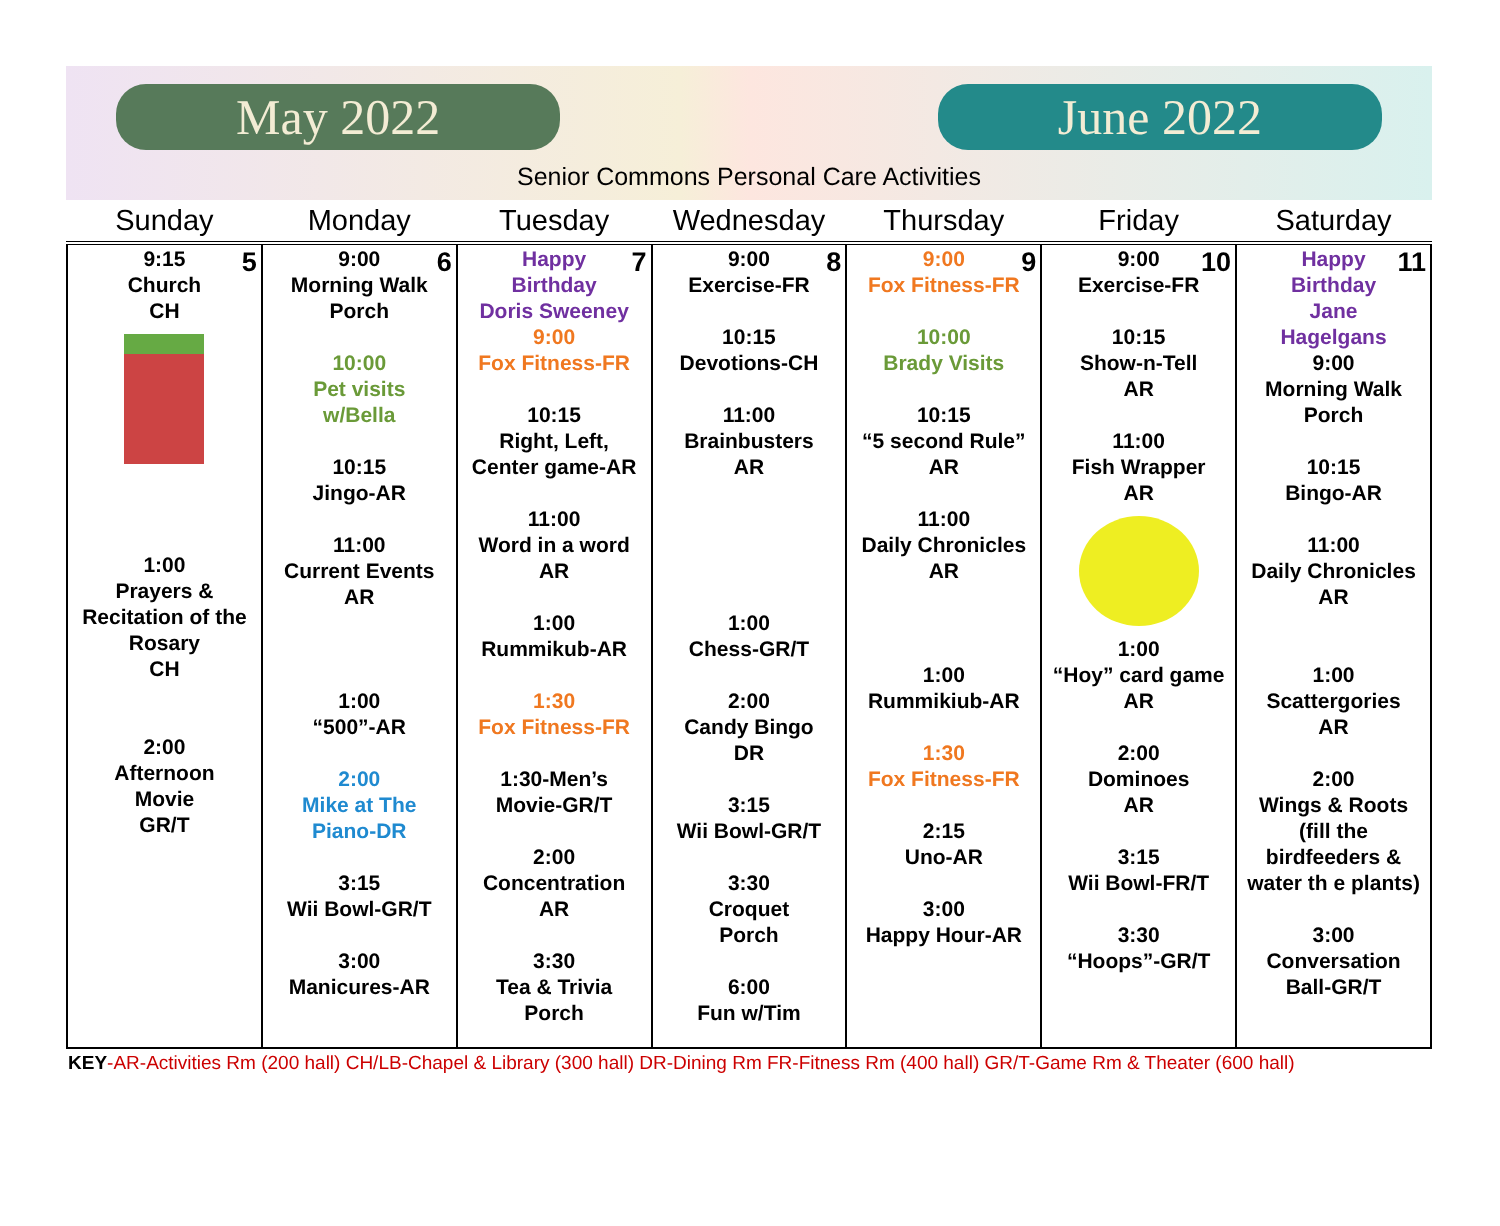May 2022 June 2022
Senior Commons Personal Care Activities
| Sunday | Monday | Tuesday | Wednesday | Thursday | Friday | Saturday |
| --- | --- | --- | --- | --- | --- | --- |
| 5 9:15 Church CH 1:00 Prayers & Recitation of the Rosary CH 2:00 Afternoon Movie GR/T | 6 9:00 Morning Walk Porch 10:00 Pet visits w/Bella 10:15 Jingo-AR 11:00 Current Events AR 1:00 “500”-AR 2:00 Mike at The Piano-DR 3:15 Wii Bowl-GR/T 3:00 Manicures-AR | 7 Happy Birthday Doris Sweeney 9:00 Fox Fitness-FR 10:15 Right, Left, Center game-AR 11:00 Word in a word AR 1:00 Rummikub-AR 1:30 Fox Fitness-FR 1:30-Men’s Movie-GR/T 2:00 Concentration AR 3:30 Tea & Trivia Porch | 8 9:00 Exercise-FR 10:15 Devotions-CH 11:00 Brainbusters AR 1:00 Chess-GR/T 2:00 Candy Bingo DR 3:15 Wii Bowl-GR/T 3:30 Croquet Porch 6:00 Fun w/Tim | 9 9:00 Fox Fitness-FR 10:00 Brady Visits 10:15 “5 second Rule” AR 11:00 Daily Chronicles AR 1:00 Rummikiub-AR 1:30 Fox Fitness-FR 2:15 Uno-AR 3:00 Happy Hour-AR | 10 9:00 Exercise-FR 10:15 Show-n-Tell AR 11:00 Fish Wrapper AR 1:00 “Hoy” card game AR 2:00 Dominoes AR 3:15 Wii Bowl-FR/T 3:30 “Hoops”-GR/T | 11 Happy Birthday Jane Hagelgans 9:00 Morning Walk Porch 10:15 Bingo-AR 11:00 Daily Chronicles AR 1:00 Scattergories AR 2:00 Wings & Roots (fill the birdfeeders & water th e plants) 3:00 Conversation Ball-GR/T |
KEY-AR-Activities Rm (200 hall) CH/LB-Chapel & Library (300 hall) DR-Dining Rm FR-Fitness Rm (400 hall) GR/T-Game Rm & Theater (600 hall)